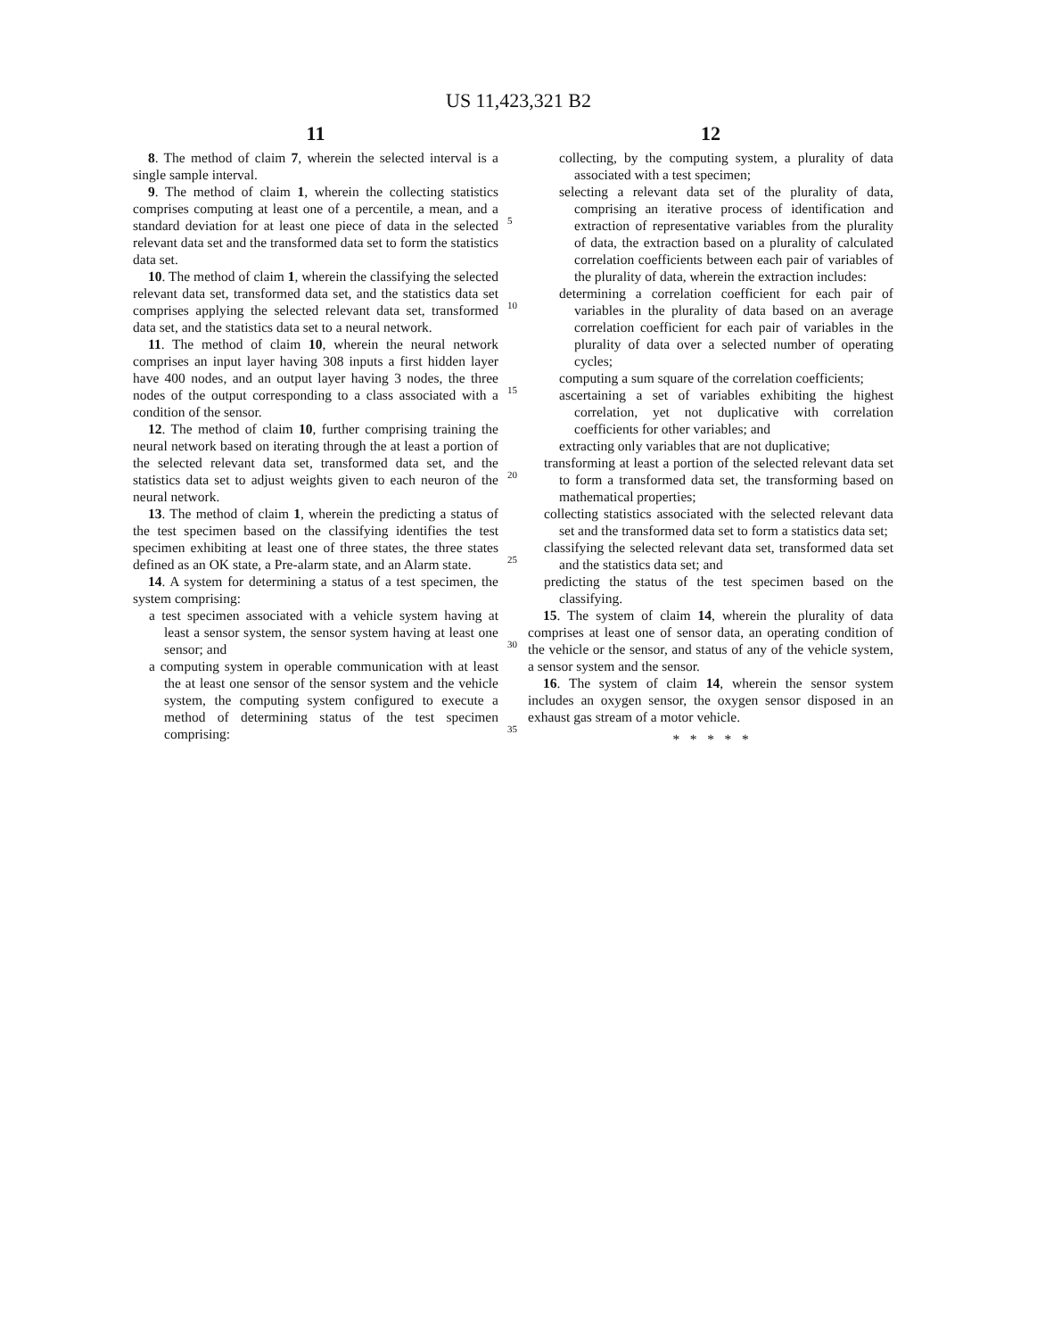US 11,423,321 B2
11
8. The method of claim 7, wherein the selected interval is a single sample interval.
9. The method of claim 1, wherein the collecting statistics comprises computing at least one of a percentile, a mean, and a standard deviation for at least one piece of data in the selected relevant data set and the transformed data set to form the statistics data set.
10. The method of claim 1, wherein the classifying the selected relevant data set, transformed data set, and the statistics data set comprises applying the selected relevant data set, transformed data set, and the statistics data set to a neural network.
11. The method of claim 10, wherein the neural network comprises an input layer having 308 inputs a first hidden layer have 400 nodes, and an output layer having 3 nodes, the three nodes of the output corresponding to a class associated with a condition of the sensor.
12. The method of claim 10, further comprising training the neural network based on iterating through the at least a portion of the selected relevant data set, transformed data set, and the statistics data set to adjust weights given to each neuron of the neural network.
13. The method of claim 1, wherein the predicting a status of the test specimen based on the classifying identifies the test specimen exhibiting at least one of three states, the three states defined as an OK state, a Pre-alarm state, and an Alarm state.
14. A system for determining a status of a test specimen, the system comprising:
a test specimen associated with a vehicle system having at least a sensor system, the sensor system having at least one sensor; and
a computing system in operable communication with at least the at least one sensor of the sensor system and the vehicle system, the computing system configured to execute a method of determining status of the test specimen comprising:
5
10
15
20
25
30
35
12
collecting, by the computing system, a plurality of data associated with a test specimen;
selecting a relevant data set of the plurality of data, comprising an iterative process of identification and extraction of representative variables from the plurality of data, the extraction based on a plurality of calculated correlation coefficients between each pair of variables of the plurality of data, wherein the extraction includes:
determining a correlation coefficient for each pair of variables in the plurality of data based on an average correlation coefficient for each pair of variables in the plurality of data over a selected number of operating cycles;
computing a sum square of the correlation coefficients;
ascertaining a set of variables exhibiting the highest correlation, yet not duplicative with correlation coefficients for other variables; and
extracting only variables that are not duplicative;
transforming at least a portion of the selected relevant data set to form a transformed data set, the transforming based on mathematical properties;
collecting statistics associated with the selected relevant data set and the transformed data set to form a statistics data set;
classifying the selected relevant data set, transformed data set and the statistics data set; and
predicting the status of the test specimen based on the classifying.
15. The system of claim 14, wherein the plurality of data comprises at least one of sensor data, an operating condition of the vehicle or the sensor, and status of any of the vehicle system, a sensor system and the sensor.
16. The system of claim 14, wherein the sensor system includes an oxygen sensor, the oxygen sensor disposed in an exhaust gas stream of a motor vehicle.
* * * * *